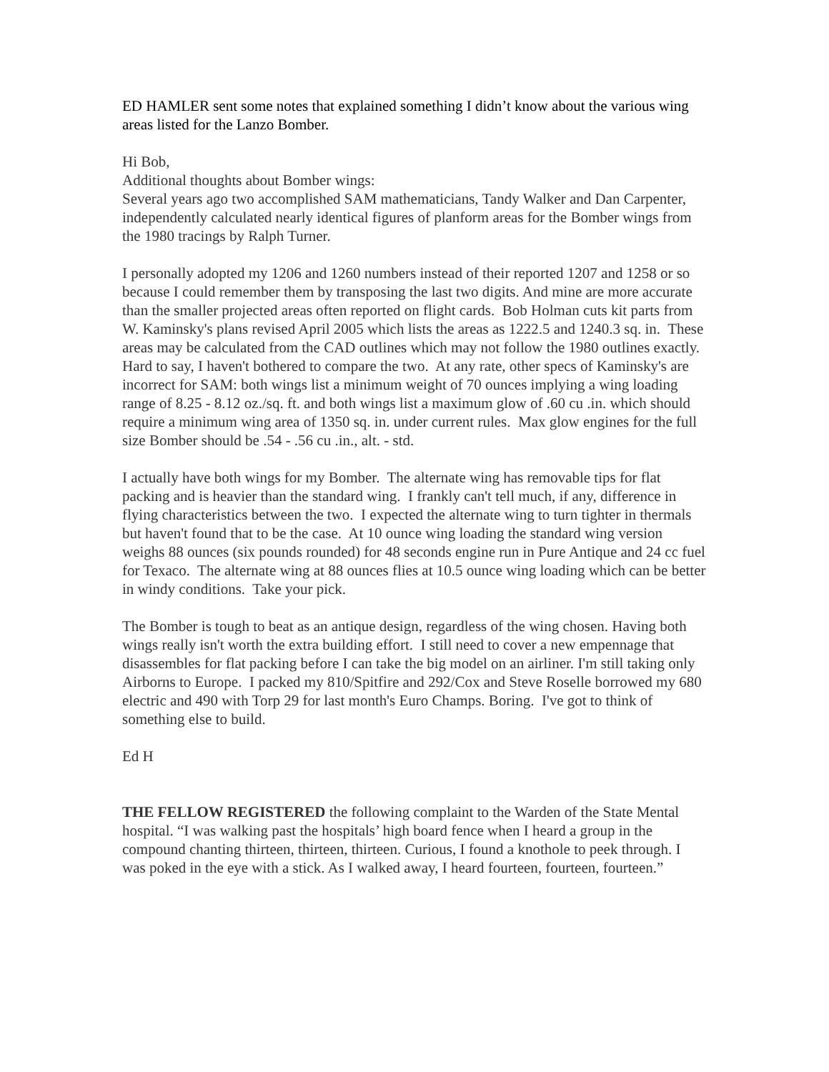ED HAMLER sent some notes that explained something I didn’t know about the various wing areas listed for the Lanzo Bomber.
Hi Bob,
Additional thoughts about Bomber wings:
Several years ago two accomplished SAM mathematicians, Tandy Walker and Dan Carpenter, independently calculated nearly identical figures of planform areas for the Bomber wings from the 1980 tracings by Ralph Turner.
I personally adopted my 1206 and 1260 numbers instead of their reported 1207 and 1258 or so because I could remember them by transposing the last two digits. And mine are more accurate than the smaller projected areas often reported on flight cards. Bob Holman cuts kit parts from W. Kaminsky's plans revised April 2005 which lists the areas as 1222.5 and 1240.3 sq. in. These areas may be calculated from the CAD outlines which may not follow the 1980 outlines exactly. Hard to say, I haven't bothered to compare the two. At any rate, other specs of Kaminsky's are incorrect for SAM: both wings list a minimum weight of 70 ounces implying a wing loading range of 8.25 - 8.12 oz./sq. ft. and both wings list a maximum glow of .60 cu .in. which should require a minimum wing area of 1350 sq. in. under current rules. Max glow engines for the full size Bomber should be .54 - .56 cu .in., alt. - std.
I actually have both wings for my Bomber. The alternate wing has removable tips for flat packing and is heavier than the standard wing. I frankly can't tell much, if any, difference in flying characteristics between the two. I expected the alternate wing to turn tighter in thermals but haven't found that to be the case. At 10 ounce wing loading the standard wing version weighs 88 ounces (six pounds rounded) for 48 seconds engine run in Pure Antique and 24 cc fuel for Texaco. The alternate wing at 88 ounces flies at 10.5 ounce wing loading which can be better in windy conditions. Take your pick.
The Bomber is tough to beat as an antique design, regardless of the wing chosen. Having both wings really isn't worth the extra building effort. I still need to cover a new empennage that disassembles for flat packing before I can take the big model on an airliner. I'm still taking only Airborns to Europe. I packed my 810/Spitfire and 292/Cox and Steve Roselle borrowed my 680 electric and 490 with Torp 29 for last month's Euro Champs. Boring. I've got to think of something else to build.
Ed H
THE FELLOW REGISTERED the following complaint to the Warden of the State Mental hospital. “I was walking past the hospitals’ high board fence when I heard a group in the compound chanting thirteen, thirteen, thirteen. Curious, I found a knothole to peek through. I was poked in the eye with a stick. As I walked away, I heard fourteen, fourteen, fourteen.”